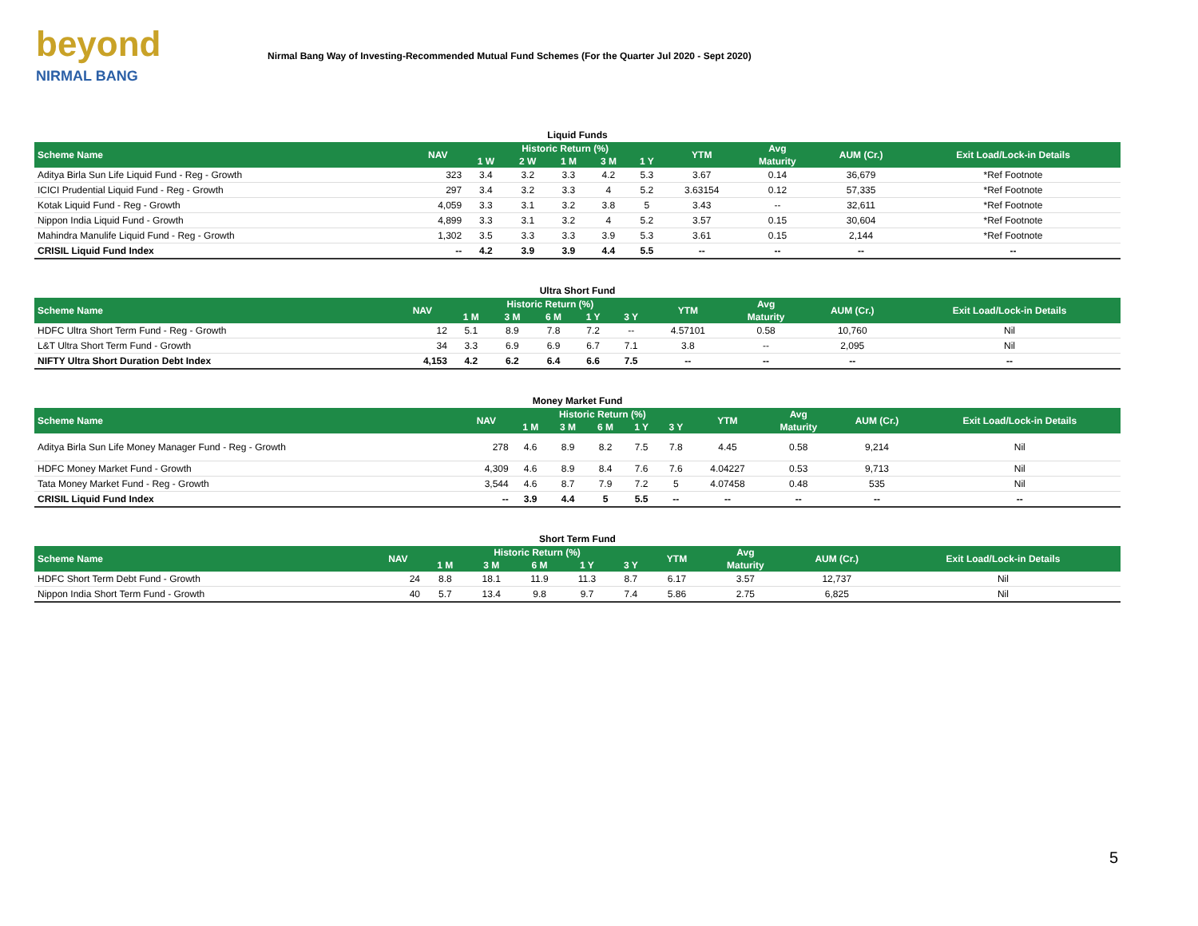beyond
NIRMAL BANG
Nirmal Bang Way of Investing-Recommended Mutual Fund Schemes (For the Quarter Jul 2020 - Sept 2020)
Liquid Funds
| Scheme Name | NAV | Historic Return (%) | | | | | YTM | Avg | AUM (Cr.) | Exit Load/Lock-in Details |
| --- | --- | --- | --- | --- | --- | --- | --- | --- | --- | --- |
| | | 1 W | 2 W | 1 M | 3 M | 1 Y | | Maturity | | |
| Aditya Birla Sun Life Liquid Fund - Reg - Growth | 323 | 3.4 | 3.2 | 3.3 | 4.2 | 5.3 | 3.67 | 0.14 | 36,679 | *Ref Footnote |
| ICICI Prudential Liquid Fund - Reg - Growth | 297 | 3.4 | 3.2 | 3.3 | 4 | 5.2 | 3.63154 | 0.12 | 57,335 | *Ref Footnote |
| Kotak Liquid Fund - Reg - Growth | 4,059 | 3.3 | 3.1 | 3.2 | 3.8 | 5 | 3.43 | -- | 32,611 | *Ref Footnote |
| Nippon India Liquid Fund - Growth | 4,899 | 3.3 | 3.1 | 3.2 | 4 | 5.2 | 3.57 | 0.15 | 30,604 | *Ref Footnote |
| Mahindra Manulife Liquid Fund - Reg - Growth | 1,302 | 3.5 | 3.3 | 3.3 | 3.9 | 5.3 | 3.61 | 0.15 | 2,144 | *Ref Footnote |
| CRISIL Liquid Fund Index | -- | 4.2 | 3.9 | 3.9 | 4.4 | 5.5 | -- | -- | -- | -- |
Ultra Short Fund
| Scheme Name | NAV | Historic Return (%) | | | | | YTM | Avg | AUM (Cr.) | Exit Load/Lock-in Details |
| --- | --- | --- | --- | --- | --- | --- | --- | --- | --- | --- |
| | | 1 M | 3 M | 6 M | 1 Y | 3 Y | | Maturity | | |
| HDFC Ultra Short Term Fund - Reg - Growth | 12 | 5.1 | 8.9 | 7.8 | 7.2 | -- | 4.57101 | 0.58 | 10,760 | Nil |
| L&T Ultra Short Term Fund - Growth | 34 | 3.3 | 6.9 | 6.9 | 6.7 | 7.1 | 3.8 | -- | 2,095 | Nil |
| NIFTY Ultra Short Duration Debt Index | 4,153 | 4.2 | 6.2 | 6.4 | 6.6 | 7.5 | -- | -- | -- | -- |
Money Market Fund
| Scheme Name | NAV | Historic Return (%) | | | | | YTM | Avg | AUM (Cr.) | Exit Load/Lock-in Details |
| --- | --- | --- | --- | --- | --- | --- | --- | --- | --- | --- |
| | | 1 M | 3 M | 6 M | 1 Y | 3 Y | | Maturity | | |
| Aditya Birla Sun Life Money Manager Fund - Reg - Growth | 278 | 4.6 | 8.9 | 8.2 | 7.5 | 7.8 | 4.45 | 0.58 | 9,214 | Nil |
| HDFC Money Market Fund - Growth | 4,309 | 4.6 | 8.9 | 8.4 | 7.6 | 7.6 | 4.04227 | 0.53 | 9,713 | Nil |
| Tata Money Market Fund - Reg - Growth | 3,544 | 4.6 | 8.7 | 7.9 | 7.2 | 5 | 4.07458 | 0.48 | 535 | Nil |
| CRISIL Liquid Fund Index | -- | 3.9 | 4.4 | 5 | 5.5 | -- | -- | -- | -- | -- |
Short Term Fund
| Scheme Name | NAV | Historic Return (%) | | | | | YTM | Avg | AUM (Cr.) | Exit Load/Lock-in Details |
| --- | --- | --- | --- | --- | --- | --- | --- | --- | --- | --- |
| | | 1 M | 3 M | 6 M | 1 Y | 3 Y | | Maturity | | |
| HDFC Short Term Debt Fund - Growth | 24 | 8.8 | 18.1 | 11.9 | 11.3 | 8.7 | 6.17 | 3.57 | 12,737 | Nil |
| Nippon India Short Term Fund - Growth | 40 | 5.7 | 13.4 | 9.8 | 9.7 | 7.4 | 5.86 | 2.75 | 6,825 | Nil |
5